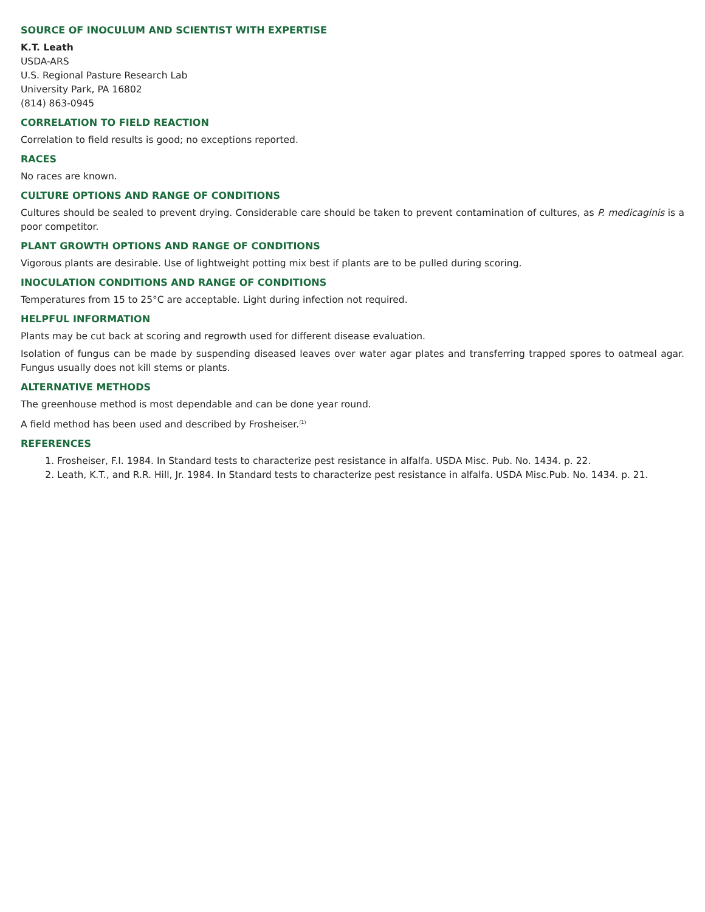SOURCE OF INOCULUM AND SCIENTIST WITH EXPERTISE
K.T. Leath
USDA-ARS
U.S. Regional Pasture Research Lab
University Park, PA 16802
(814) 863-0945
CORRELATION TO FIELD REACTION
Correlation to field results is good; no exceptions reported.
RACES
No races are known.
CULTURE OPTIONS AND RANGE OF CONDITIONS
Cultures should be sealed to prevent drying. Considerable care should be taken to prevent contamination of cultures, as P. medicaginis is a poor competitor.
PLANT GROWTH OPTIONS AND RANGE OF CONDITIONS
Vigorous plants are desirable. Use of lightweight potting mix best if plants are to be pulled during scoring.
INOCULATION CONDITIONS AND RANGE OF CONDITIONS
Temperatures from 15 to 25°C are acceptable. Light during infection not required.
HELPFUL INFORMATION
Plants may be cut back at scoring and regrowth used for different disease evaluation.
Isolation of fungus can be made by suspending diseased leaves over water agar plates and transferring trapped spores to oatmeal agar. Fungus usually does not kill stems or plants.
ALTERNATIVE METHODS
The greenhouse method is most dependable and can be done year round.
A field method has been used and described by Frosheiser.<sup>(1)</sup>
REFERENCES
1. Frosheiser, F.I. 1984. In Standard tests to characterize pest resistance in alfalfa. USDA Misc. Pub. No. 1434. p. 22.
2. Leath, K.T., and R.R. Hill, Jr. 1984. In Standard tests to characterize pest resistance in alfalfa. USDA Misc.Pub. No. 1434. p. 21.